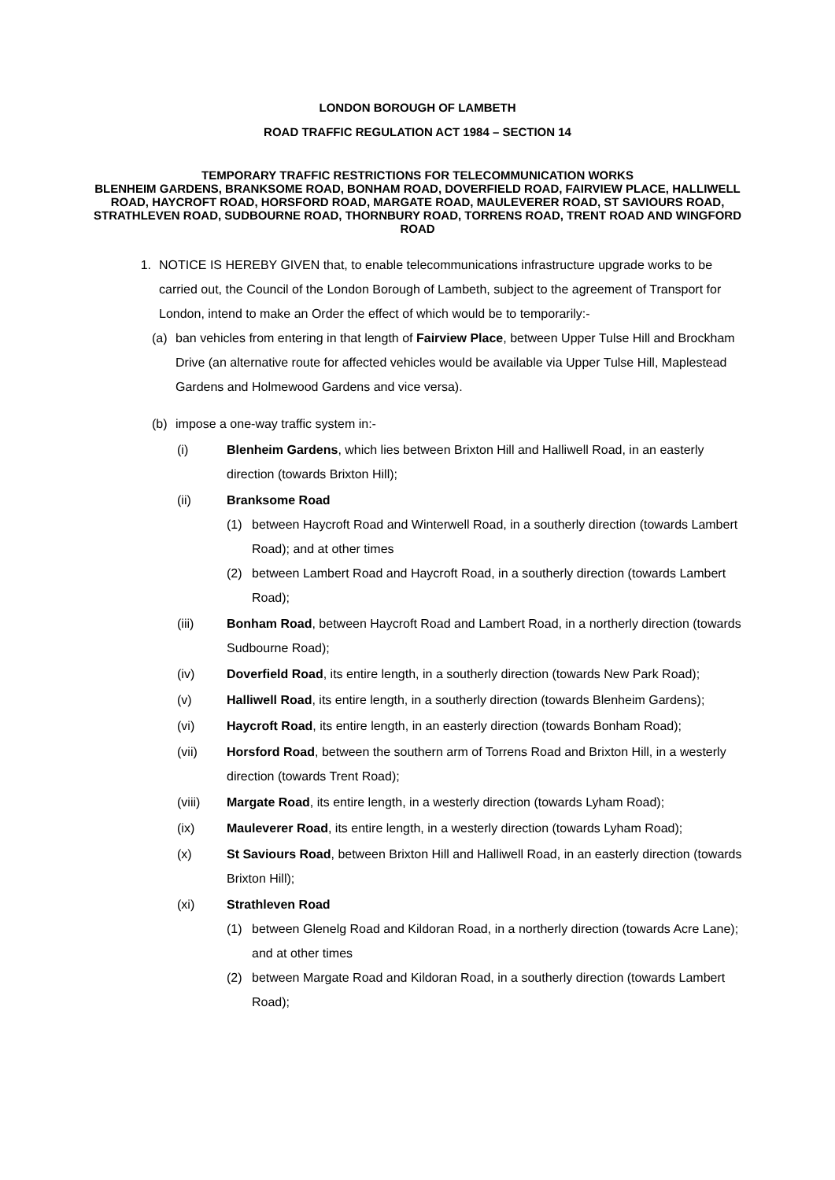LONDON BOROUGH OF LAMBETH
ROAD TRAFFIC REGULATION ACT 1984 – SECTION 14
TEMPORARY TRAFFIC RESTRICTIONS FOR TELECOMMUNICATION WORKS
BLENHEIM GARDENS, BRANKSOME ROAD, BONHAM ROAD, DOVERFIELD ROAD, FAIRVIEW PLACE, HALLIWELL ROAD, HAYCROFT ROAD, HORSFORD ROAD, MARGATE ROAD, MAULEVERER ROAD, ST SAVIOURS ROAD, STRATHLEVEN ROAD, SUDBOURNE ROAD, THORNBURY ROAD, TORRENS ROAD, TRENT ROAD AND WINGFORD ROAD
1. NOTICE IS HEREBY GIVEN that, to enable telecommunications infrastructure upgrade works to be carried out, the Council of the London Borough of Lambeth, subject to the agreement of Transport for London, intend to make an Order the effect of which would be to temporarily:-
(a) ban vehicles from entering in that length of Fairview Place, between Upper Tulse Hill and Brockham Drive (an alternative route for affected vehicles would be available via Upper Tulse Hill, Maplestead Gardens and Holmewood Gardens and vice versa).
(b) impose a one-way traffic system in:-
(i) Blenheim Gardens, which lies between Brixton Hill and Halliwell Road, in an easterly direction (towards Brixton Hill);
(ii) Branksome Road
(1) between Haycroft Road and Winterwell Road, in a southerly direction (towards Lambert Road); and at other times
(2) between Lambert Road and Haycroft Road, in a southerly direction (towards Lambert Road);
(iii) Bonham Road, between Haycroft Road and Lambert Road, in a northerly direction (towards Sudbourne Road);
(iv) Doverfield Road, its entire length, in a southerly direction (towards New Park Road);
(v) Halliwell Road, its entire length, in a southerly direction (towards Blenheim Gardens);
(vi) Haycroft Road, its entire length, in an easterly direction (towards Bonham Road);
(vii) Horsford Road, between the southern arm of Torrens Road and Brixton Hill, in a westerly direction (towards Trent Road);
(viii) Margate Road, its entire length, in a westerly direction (towards Lyham Road);
(ix) Mauleverer Road, its entire length, in a westerly direction (towards Lyham Road);
(x) St Saviours Road, between Brixton Hill and Halliwell Road, in an easterly direction (towards Brixton Hill);
(xi) Strathleven Road
(1) between Glenelg Road and Kildoran Road, in a northerly direction (towards Acre Lane); and at other times
(2) between Margate Road and Kildoran Road, in a southerly direction (towards Lambert Road);